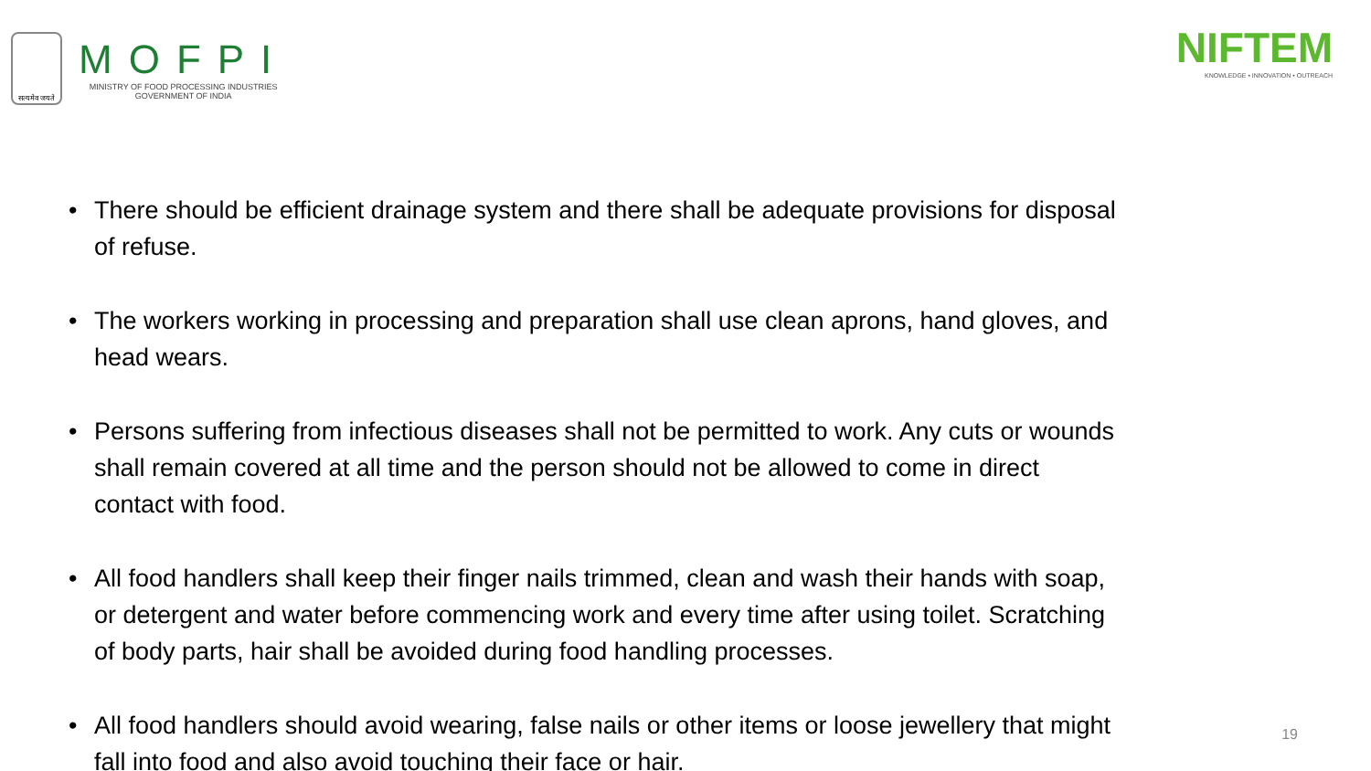सत्यमेव जयते
MOFPI
MINISTRY OF FOOD PROCESSING INDUSTRIES
GOVERNMENT OF INDIA
NIFTEM
KNOWLEDGE • INNOVATION • OUTREACH
• There should be efficient drainage system and there shall be adequate provisions for disposal of refuse.
• The workers working in processing and preparation shall use clean aprons, hand gloves, and head wears.
• Persons suffering from infectious diseases shall not be permitted to work. Any cuts or wounds shall remain covered at all time and the person should not be allowed to come in direct contact with food.
• All food handlers shall keep their finger nails trimmed, clean and wash their hands with soap, or detergent and water before commencing work and every time after using toilet. Scratching of body parts, hair shall be avoided during food handling processes.
• All food handlers should avoid wearing, false nails or other items or loose jewellery that might fall into food and also avoid touching their face or hair.
19